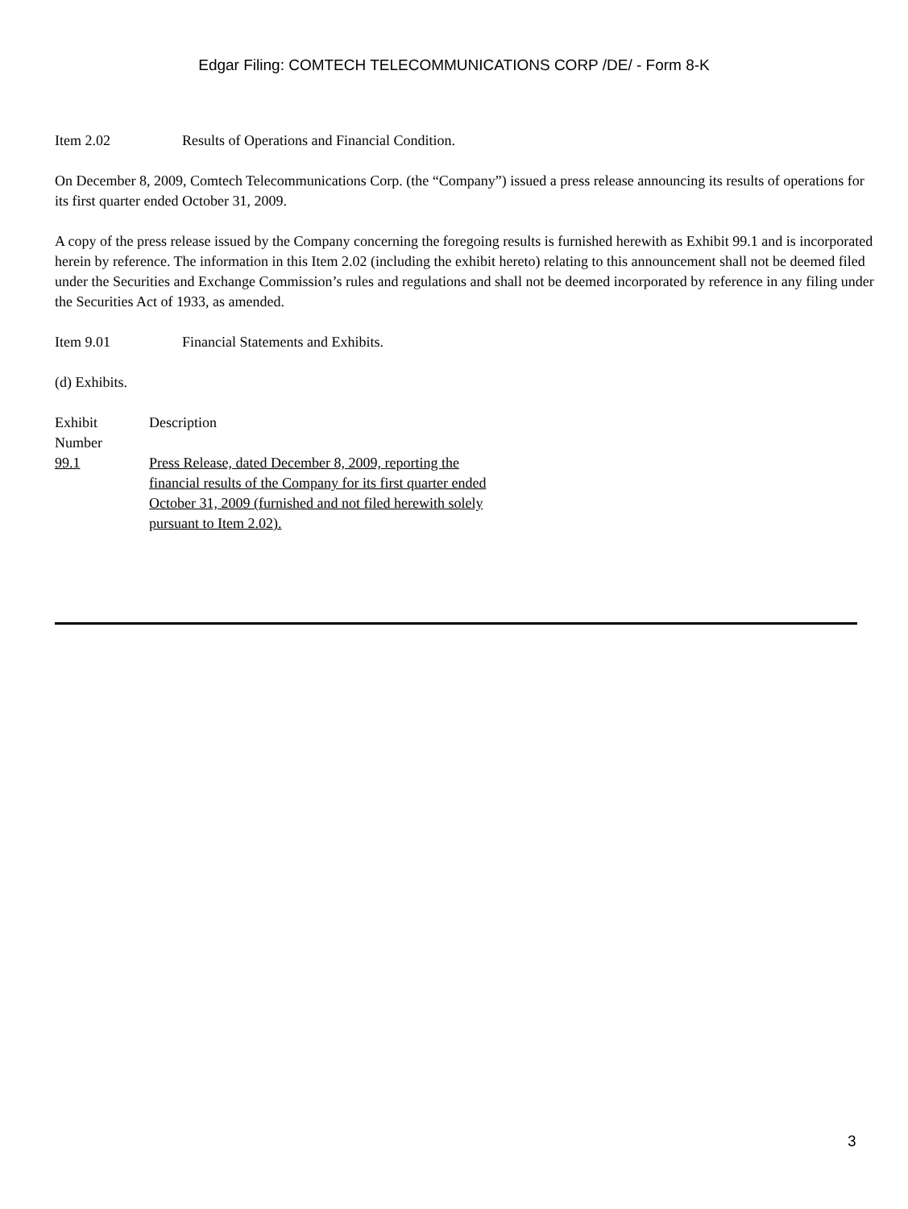Edgar Filing: COMTECH TELECOMMUNICATIONS CORP /DE/ - Form 8-K
Item 2.02 Results of Operations and Financial Condition.
On December 8, 2009, Comtech Telecommunications Corp. (the “Company”) issued a press release announcing its results of operations for its first quarter ended October 31, 2009.
A copy of the press release issued by the Company concerning the foregoing results is furnished herewith as Exhibit 99.1 and is incorporated herein by reference. The information in this Item 2.02 (including the exhibit hereto) relating to this announcement shall not be deemed filed under the Securities and Exchange Commission’s rules and regulations and shall not be deemed incorporated by reference in any filing under the Securities Act of 1933, as amended.
Item 9.01 Financial Statements and Exhibits.
(d) Exhibits.
| Exhibit Number | Description |
| 99.1 | Press Release, dated December 8, 2009, reporting the financial results of the Company for its first quarter ended October 31, 2009 (furnished and not filed herewith solely pursuant to Item 2.02). |
3